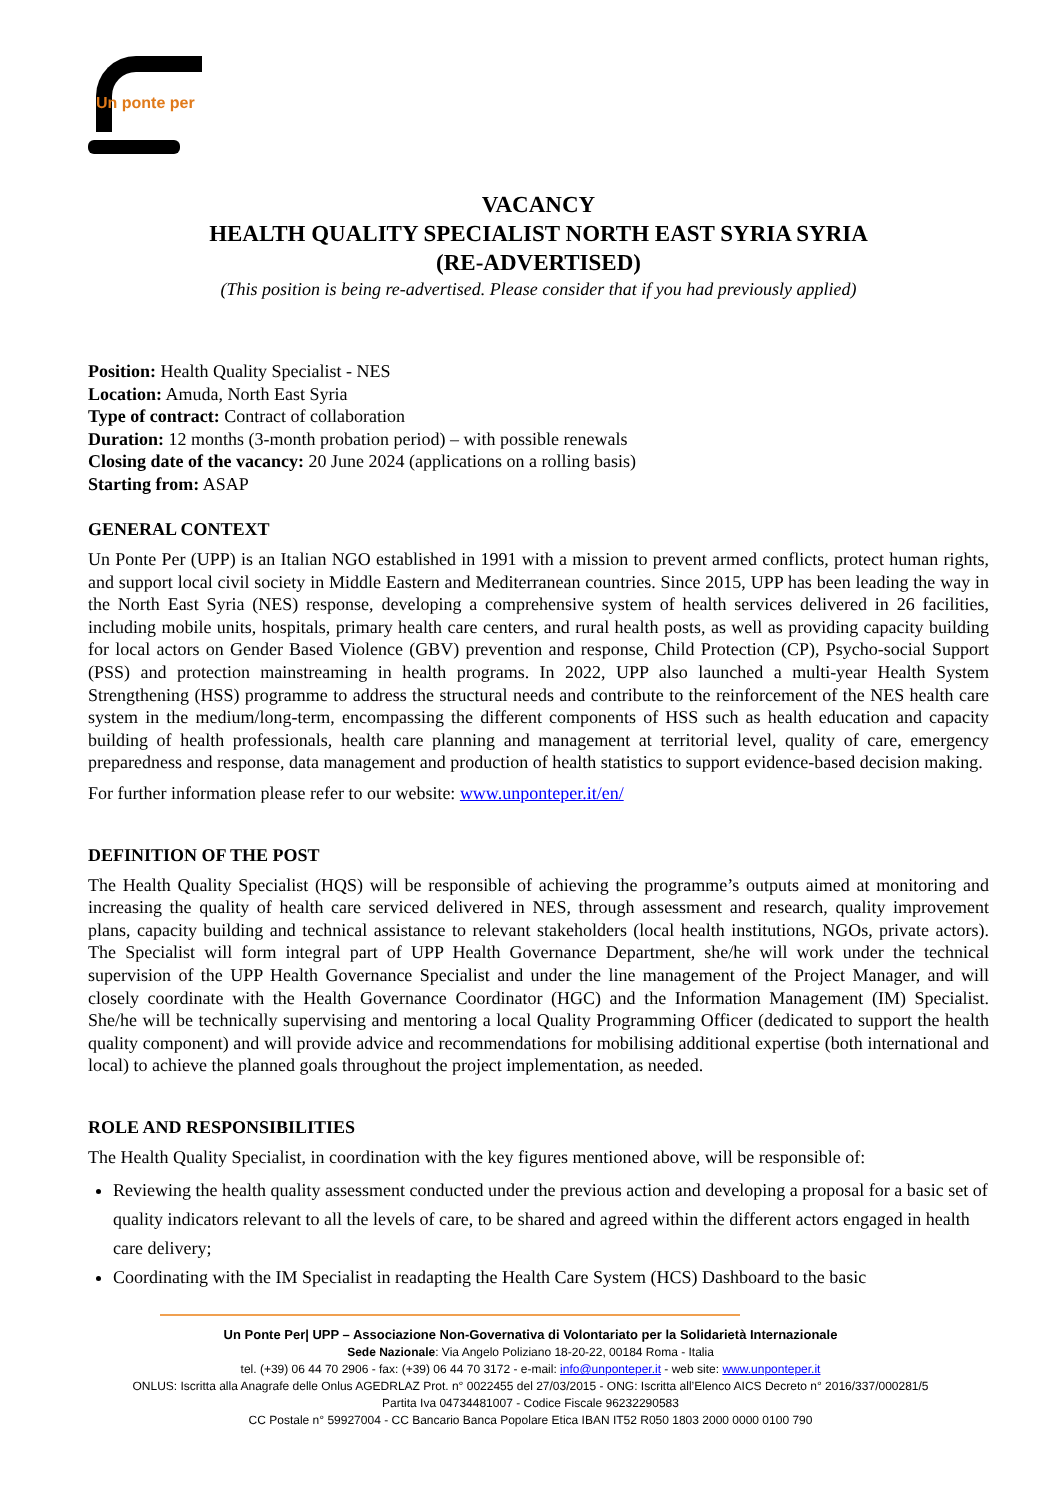Un ponte per
VACANCY
HEALTH QUALITY SPECIALIST NORTH EAST SYRIA SYRIA
(RE-ADVERTISED)
(This position is being re-advertised. Please consider that if you had previously applied)
Position: Health Quality Specialist - NES
Location: Amuda, North East Syria
Type of contract: Contract of collaboration
Duration: 12 months (3-month probation period) – with possible renewals
Closing date of the vacancy: 20 June 2024 (applications on a rolling basis)
Starting from: ASAP
GENERAL CONTEXT
Un Ponte Per (UPP) is an Italian NGO established in 1991 with a mission to prevent armed conflicts, protect human rights, and support local civil society in Middle Eastern and Mediterranean countries. Since 2015, UPP has been leading the way in the North East Syria (NES) response, developing a comprehensive system of health services delivered in 26 facilities, including mobile units, hospitals, primary health care centers, and rural health posts, as well as providing capacity building for local actors on Gender Based Violence (GBV) prevention and response, Child Protection (CP), Psycho-social Support (PSS) and protection mainstreaming in health programs. In 2022, UPP also launched a multi-year Health System Strengthening (HSS) programme to address the structural needs and contribute to the reinforcement of the NES health care system in the medium/long-term, encompassing the different components of HSS such as health education and capacity building of health professionals, health care planning and management at territorial level, quality of care, emergency preparedness and response, data management and production of health statistics to support evidence-based decision making.
For further information please refer to our website: www.unponteper.it/en/
DEFINITION OF THE POST
The Health Quality Specialist (HQS) will be responsible of achieving the programme’s outputs aimed at monitoring and increasing the quality of health care serviced delivered in NES, through assessment and research, quality improvement plans, capacity building and technical assistance to relevant stakeholders (local health institutions, NGOs, private actors). The Specialist will form integral part of UPP Health Governance Department, she/he will work under the technical supervision of the UPP Health Governance Specialist and under the line management of the Project Manager, and will closely coordinate with the Health Governance Coordinator (HGC) and the Information Management (IM) Specialist. She/he will be technically supervising and mentoring a local Quality Programming Officer (dedicated to support the health quality component) and will provide advice and recommendations for mobilising additional expertise (both international and local) to achieve the planned goals throughout the project implementation, as needed.
ROLE AND RESPONSIBILITIES
The Health Quality Specialist, in coordination with the key figures mentioned above, will be responsible of:
Reviewing the health quality assessment conducted under the previous action and developing a proposal for a basic set of quality indicators relevant to all the levels of care, to be shared and agreed within the different actors engaged in health care delivery;
Coordinating with the IM Specialist in readapting the Health Care System (HCS) Dashboard to the basic
Un Ponte Per| UPP – Associazione Non-Governativa di Volontariato per la Solidarietà Internazionale
Sede Nazionale: Via Angelo Poliziano 18-20-22, 00184 Roma - Italia
tel. (+39) 06 44 70 2906 - fax: (+39) 06 44 70 3172 - e-mail: info@unponteper.it - web site: www.unponteper.it
ONLUS: Iscritta alla Anagrafe delle Onlus AGEDRLAZ Prot. n° 0022455 del 27/03/2015 - ONG: Iscritta all’Elenco AICS Decreto n° 2016/337/000281/5
Partita Iva 04734481007 - Codice Fiscale 96232290583
CC Postale n° 59927004 - CC Bancario Banca Popolare Etica IBAN IT52 R050 1803 2000 0000 0100 790